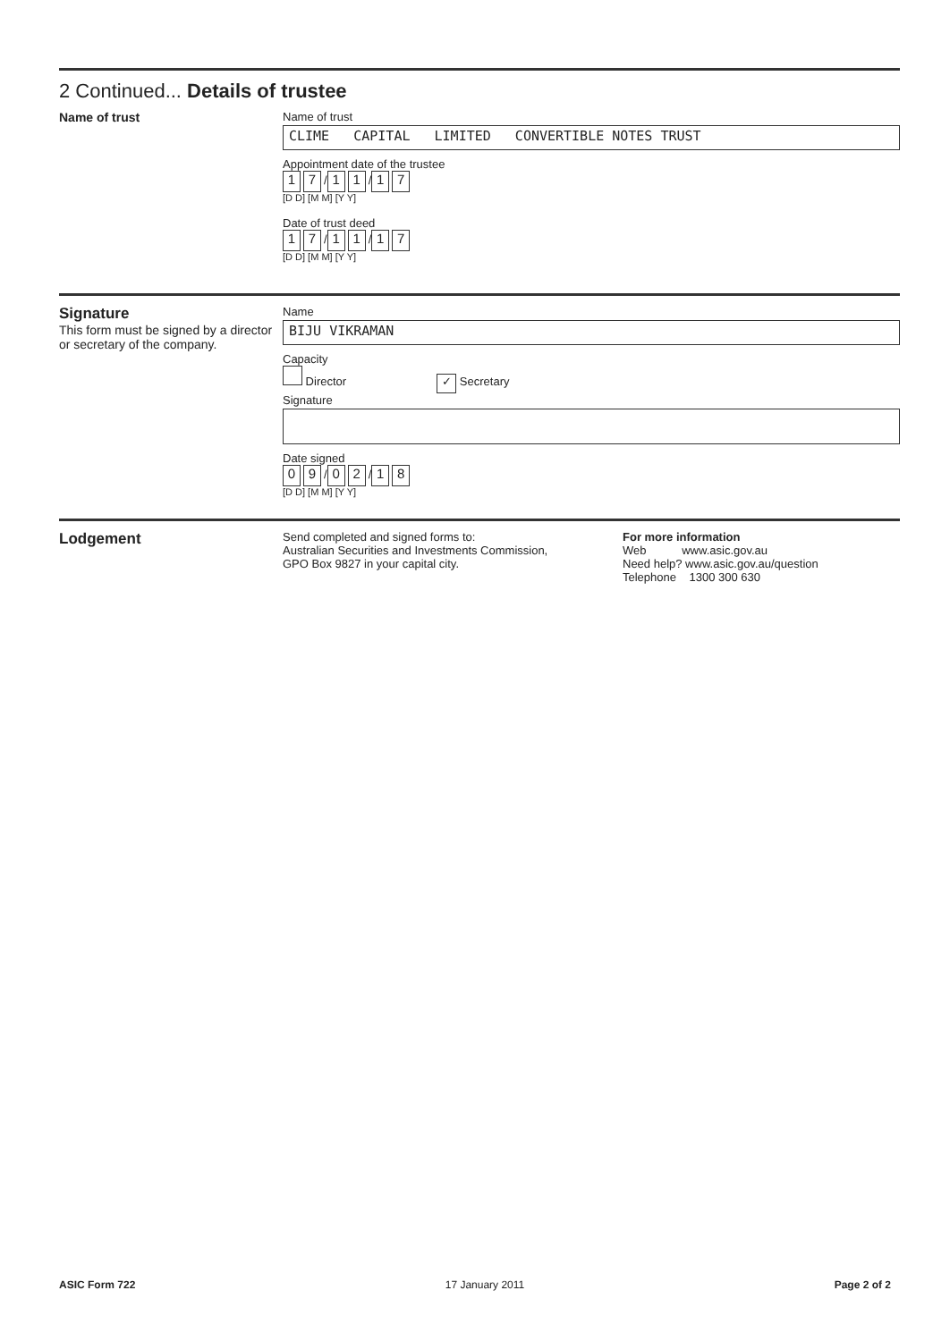2 Continued... Details of trustee
Name of trust Name of trust
CLIME CAPITAL LIMITED CONVERTIBLE NOTES TRUST
Appointment date of the trustee
1 7 / 1 1 / 1 7
[D D] [M M] [Y Y]
Date of trust deed
1 7 / 1 1 / 1 7
[D D] [M M] [Y Y]
Signature
This form must be signed by a director or secretary of the company.
Name
BIJU VIKRAMAN
Capacity
Director ✓ Secretary
Signature
Date signed
0 9 / 0 2 / 1 8
[D D] [M M] [Y Y]
Lodgement
Send completed and signed forms to:
Australian Securities and Investments Commission,
GPO Box 9827 in your capital city.
For more information
Web www.asic.gov.au
Need help? www.asic.gov.au/question
Telephone 1300 300 630
ASIC Form 722 17 January 2011 Page 2 of 2